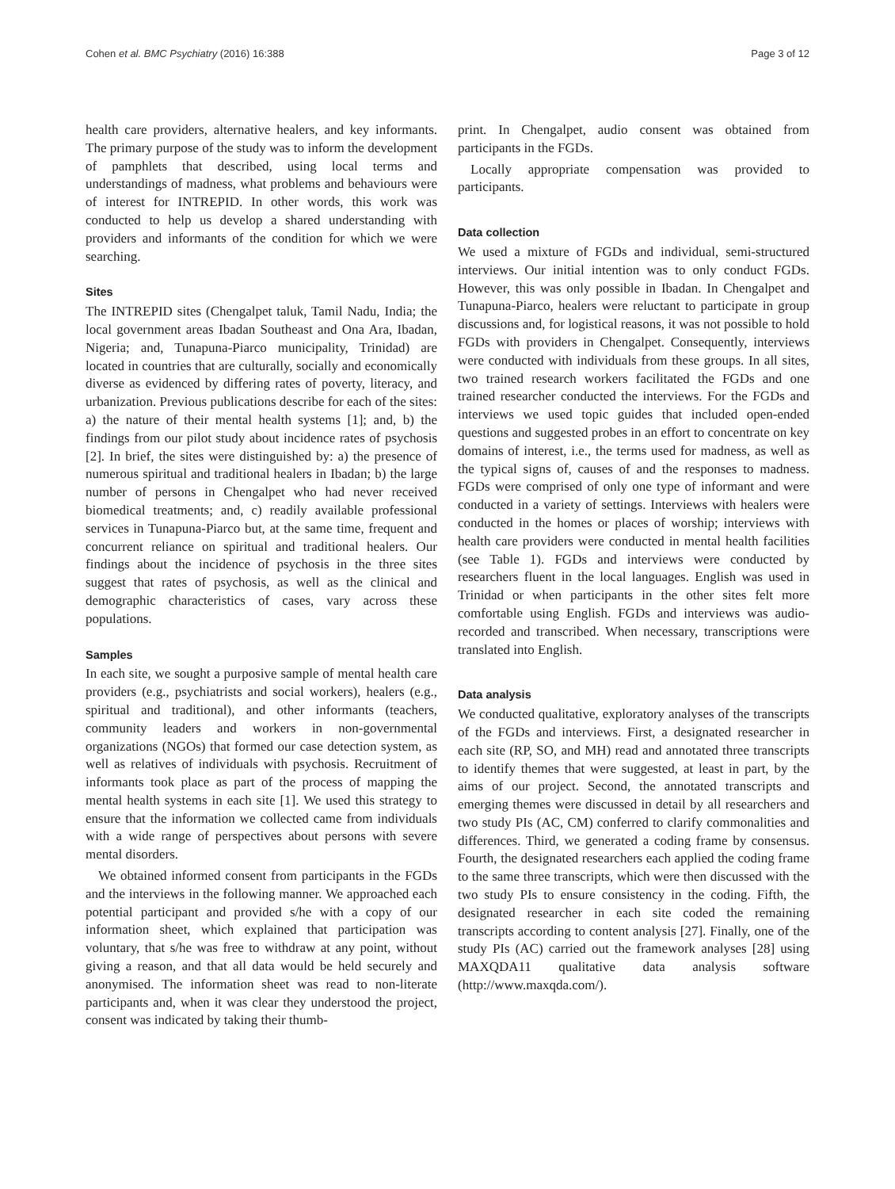Cohen et al. BMC Psychiatry (2016) 16:388 Page 3 of 12
health care providers, alternative healers, and key informants. The primary purpose of the study was to inform the development of pamphlets that described, using local terms and understandings of madness, what problems and behaviours were of interest for INTREPID. In other words, this work was conducted to help us develop a shared understanding with providers and informants of the condition for which we were searching.
Sites
The INTREPID sites (Chengalpet taluk, Tamil Nadu, India; the local government areas Ibadan Southeast and Ona Ara, Ibadan, Nigeria; and, Tunapuna-Piarco municipality, Trinidad) are located in countries that are culturally, socially and economically diverse as evidenced by differing rates of poverty, literacy, and urbanization. Previous publications describe for each of the sites: a) the nature of their mental health systems [1]; and, b) the findings from our pilot study about incidence rates of psychosis [2]. In brief, the sites were distinguished by: a) the presence of numerous spiritual and traditional healers in Ibadan; b) the large number of persons in Chengalpet who had never received biomedical treatments; and, c) readily available professional services in Tunapuna-Piarco but, at the same time, frequent and concurrent reliance on spiritual and traditional healers. Our findings about the incidence of psychosis in the three sites suggest that rates of psychosis, as well as the clinical and demographic characteristics of cases, vary across these populations.
Samples
In each site, we sought a purposive sample of mental health care providers (e.g., psychiatrists and social workers), healers (e.g., spiritual and traditional), and other informants (teachers, community leaders and workers in non-governmental organizations (NGOs) that formed our case detection system, as well as relatives of individuals with psychosis. Recruitment of informants took place as part of the process of mapping the mental health systems in each site [1]. We used this strategy to ensure that the information we collected came from individuals with a wide range of perspectives about persons with severe mental disorders.
We obtained informed consent from participants in the FGDs and the interviews in the following manner. We approached each potential participant and provided s/he with a copy of our information sheet, which explained that participation was voluntary, that s/he was free to withdraw at any point, without giving a reason, and that all data would be held securely and anonymised. The information sheet was read to non-literate participants and, when it was clear they understood the project, consent was indicated by taking their thumb-
print. In Chengalpet, audio consent was obtained from participants in the FGDs.
Locally appropriate compensation was provided to participants.
Data collection
We used a mixture of FGDs and individual, semi-structured interviews. Our initial intention was to only conduct FGDs. However, this was only possible in Ibadan. In Chengalpet and Tunapuna-Piarco, healers were reluctant to participate in group discussions and, for logistical reasons, it was not possible to hold FGDs with providers in Chengalpet. Consequently, interviews were conducted with individuals from these groups. In all sites, two trained research workers facilitated the FGDs and one trained researcher conducted the interviews. For the FGDs and interviews we used topic guides that included open-ended questions and suggested probes in an effort to concentrate on key domains of interest, i.e., the terms used for madness, as well as the typical signs of, causes of and the responses to madness. FGDs were comprised of only one type of informant and were conducted in a variety of settings. Interviews with healers were conducted in the homes or places of worship; interviews with health care providers were conducted in mental health facilities (see Table 1). FGDs and interviews were conducted by researchers fluent in the local languages. English was used in Trinidad or when participants in the other sites felt more comfortable using English. FGDs and interviews was audio-recorded and transcribed. When necessary, transcriptions were translated into English.
Data analysis
We conducted qualitative, exploratory analyses of the transcripts of the FGDs and interviews. First, a designated researcher in each site (RP, SO, and MH) read and annotated three transcripts to identify themes that were suggested, at least in part, by the aims of our project. Second, the annotated transcripts and emerging themes were discussed in detail by all researchers and two study PIs (AC, CM) conferred to clarify commonalities and differences. Third, we generated a coding frame by consensus. Fourth, the designated researchers each applied the coding frame to the same three transcripts, which were then discussed with the two study PIs to ensure consistency in the coding. Fifth, the designated researcher in each site coded the remaining transcripts according to content analysis [27]. Finally, one of the study PIs (AC) carried out the framework analyses [28] using MAXQDA11 qualitative data analysis software (http://www.maxqda.com/).